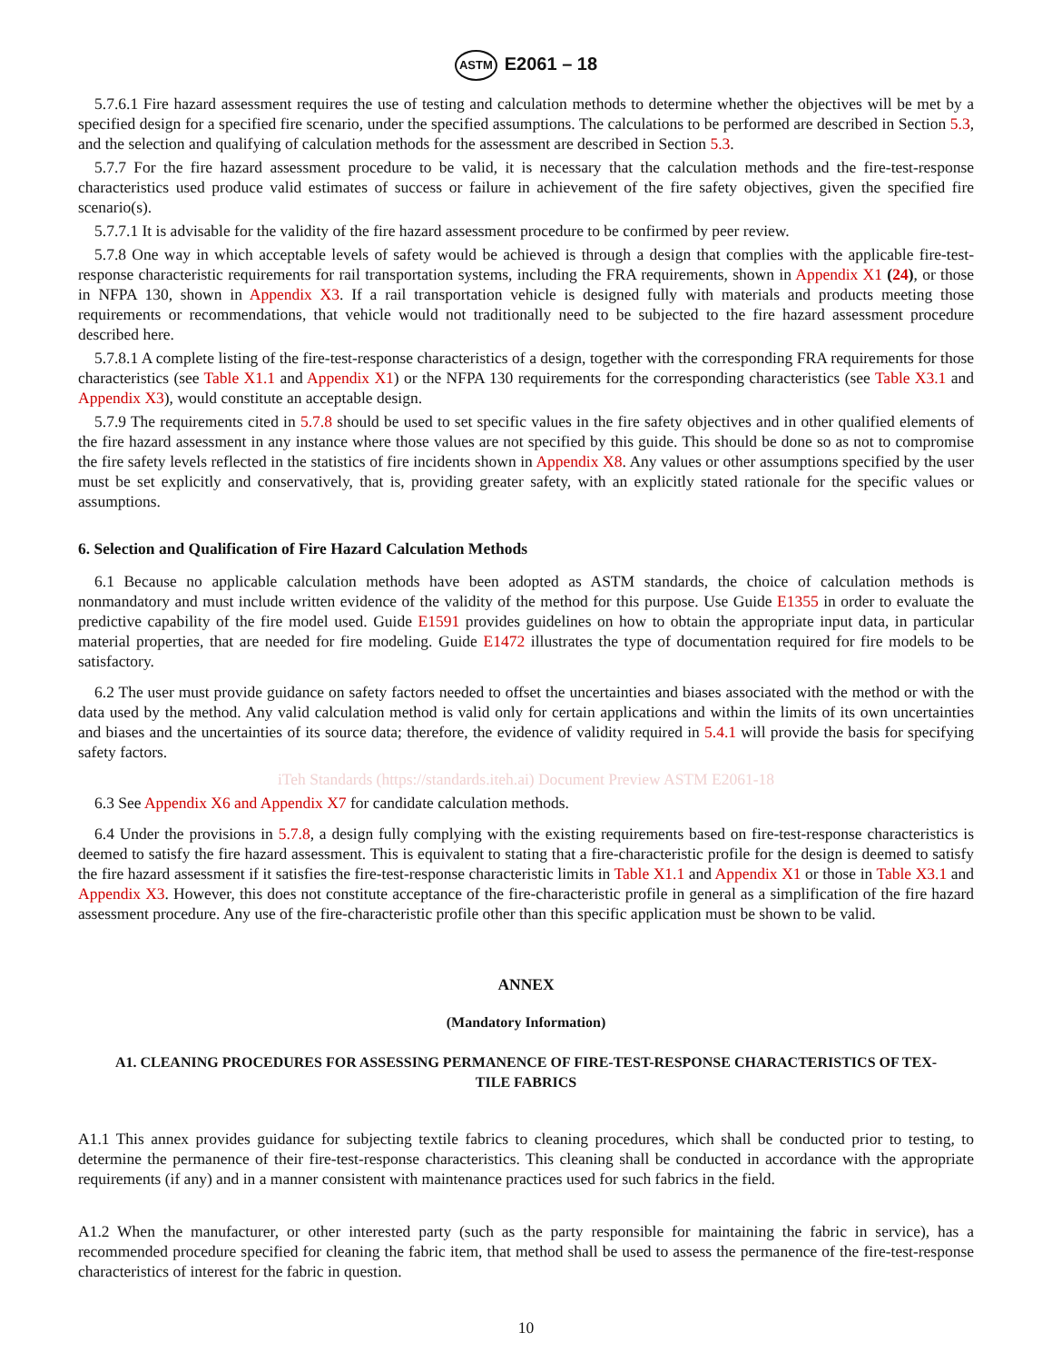ASTM E2061 – 18
5.7.6.1 Fire hazard assessment requires the use of testing and calculation methods to determine whether the objectives will be met by a specified design for a specified fire scenario, under the specified assumptions. The calculations to be performed are described in Section 5.3, and the selection and qualifying of calculation methods for the assessment are described in Section 5.3.
5.7.7 For the fire hazard assessment procedure to be valid, it is necessary that the calculation methods and the fire-test-response characteristics used produce valid estimates of success or failure in achievement of the fire safety objectives, given the specified fire scenario(s).
5.7.7.1 It is advisable for the validity of the fire hazard assessment procedure to be confirmed by peer review.
5.7.8 One way in which acceptable levels of safety would be achieved is through a design that complies with the applicable fire-test-response characteristic requirements for rail transportation systems, including the FRA requirements, shown in Appendix X1 (24), or those in NFPA 130, shown in Appendix X3. If a rail transportation vehicle is designed fully with materials and products meeting those requirements or recommendations, that vehicle would not traditionally need to be subjected to the fire hazard assessment procedure described here.
5.7.8.1 A complete listing of the fire-test-response characteristics of a design, together with the corresponding FRA requirements for those characteristics (see Table X1.1 and Appendix X1) or the NFPA 130 requirements for the corresponding characteristics (see Table X3.1 and Appendix X3), would constitute an acceptable design.
5.7.9 The requirements cited in 5.7.8 should be used to set specific values in the fire safety objectives and in other qualified elements of the fire hazard assessment in any instance where those values are not specified by this guide. This should be done so as not to compromise the fire safety levels reflected in the statistics of fire incidents shown in Appendix X8. Any values or other assumptions specified by the user must be set explicitly and conservatively, that is, providing greater safety, with an explicitly stated rationale for the specific values or assumptions.
6. Selection and Qualification of Fire Hazard Calculation Methods
6.1 Because no applicable calculation methods have been adopted as ASTM standards, the choice of calculation methods is nonmandatory and must include written evidence of the validity of the method for this purpose. Use Guide E1355 in order to evaluate the predictive capability of the fire model used. Guide E1591 provides guidelines on how to obtain the appropriate input data, in particular material properties, that are needed for fire modeling. Guide E1472 illustrates the type of documentation required for fire models to be satisfactory.
6.2 The user must provide guidance on safety factors needed to offset the uncertainties and biases associated with the method or with the data used by the method. Any valid calculation method is valid only for certain applications and within the limits of its own uncertainties and biases and the uncertainties of its source data; therefore, the evidence of validity required in 5.4.1 will provide the basis for specifying safety factors.
iTeh Standards (https://standards.iteh.ai) Document Preview ASTM E2061-18
6.3 See Appendix X6 and Appendix X7 for candidate calculation methods.
6.4 Under the provisions in 5.7.8, a design fully complying with the existing requirements based on fire-test-response characteristics is deemed to satisfy the fire hazard assessment. This is equivalent to stating that a fire-characteristic profile for the design is deemed to satisfy the fire hazard assessment if it satisfies the fire-test-response characteristic limits in Table X1.1 and Appendix X1 or those in Table X3.1 and Appendix X3. However, this does not constitute acceptance of the fire-characteristic profile in general as a simplification of the fire hazard assessment procedure. Any use of the fire-characteristic profile other than this specific application must be shown to be valid.
ANNEX
(Mandatory Information)
A1. CLEANING PROCEDURES FOR ASSESSING PERMANENCE OF FIRE-TEST-RESPONSE CHARACTERISTICS OF TEX-
TILE FABRICS
A1.1 This annex provides guidance for subjecting textile fabrics to cleaning procedures, which shall be conducted prior to testing, to determine the permanence of their fire-test-response characteristics. This cleaning shall be conducted in accordance with the appropriate requirements (if any) and in a manner consistent with maintenance practices used for such fabrics in the field.
A1.2 When the manufacturer, or other interested party (such as the party responsible for maintaining the fabric in service), has a recommended procedure specified for cleaning the fabric item, that method shall be used to assess the permanence of the fire-test-response characteristics of interest for the fabric in question.
10